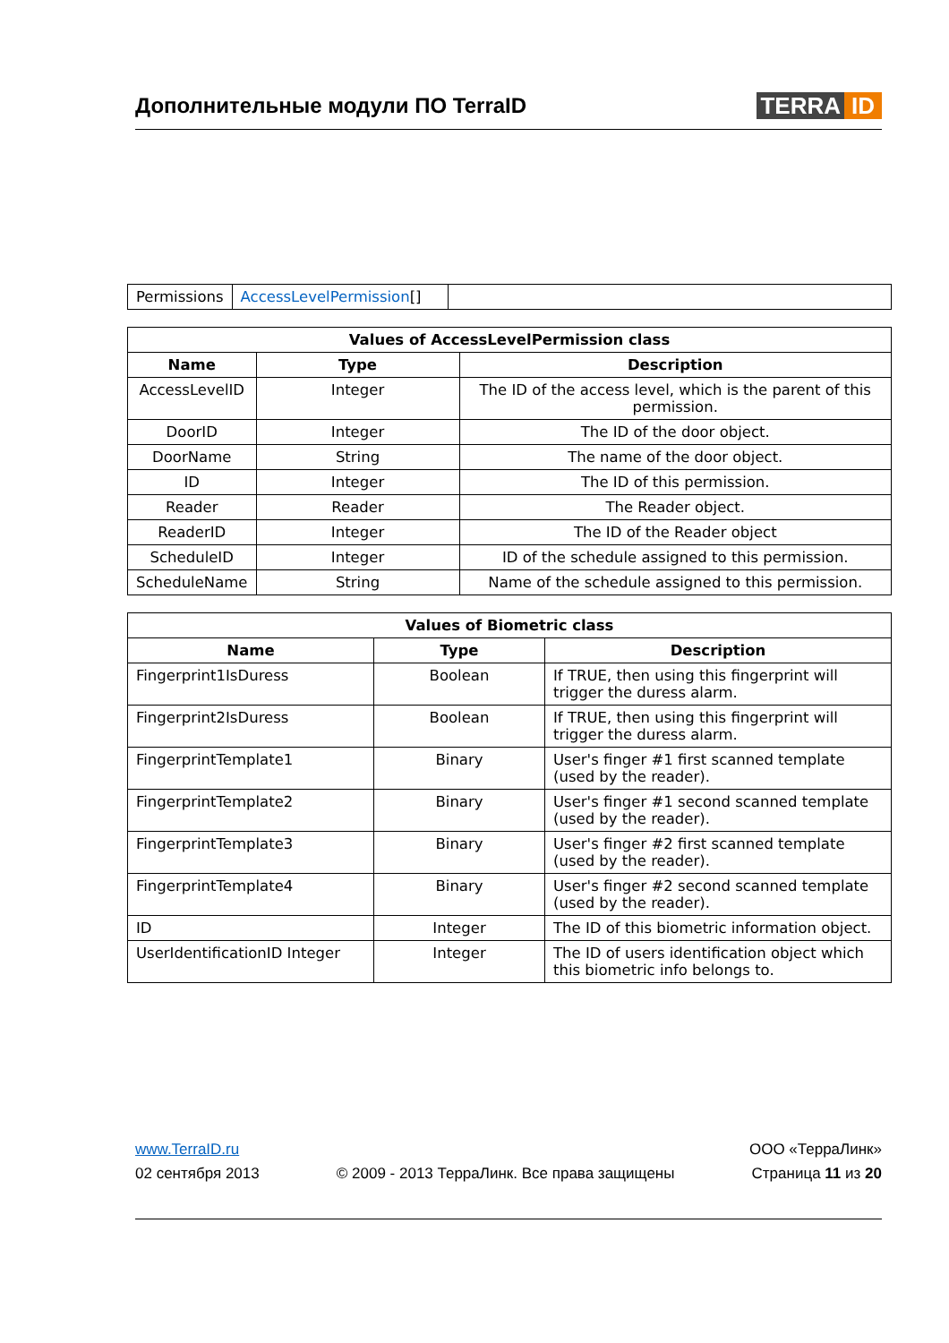Дополнительные модули ПО TerraID
TERRA ID
| Permissions | AccessLevelPermission [] | |
| Values of AccessLevelPermission class | | |
| --- | --- | --- |
| Name | Type | Description |
| AccessLevelID | Integer | The ID of the access level, which is the parent of this permission. |
| DoorID | Integer | The ID of the door object. |
| DoorName | String | The name of the door object. |
| ID | Integer | The ID of this permission. |
| Reader | Reader | The Reader object. |
| ReaderID | Integer | The ID of the Reader object |
| ScheduleID | Integer | ID of the schedule assigned to this permission. |
| ScheduleName | String | Name of the schedule assigned to this permission. |
| Values of Biometric class | | |
| --- | --- | --- |
| Name | Type | Description |
| Fingerprint1IsDuress | Boolean | If TRUE, then using this fingerprint will trigger the duress alarm. |
| Fingerprint2IsDuress | Boolean | If TRUE, then using this fingerprint will trigger the duress alarm. |
| FingerprintTemplate1 | Binary | User's finger #1 first scanned template (used by the reader). |
| FingerprintTemplate2 | Binary | User's finger #1 second scanned template (used by the reader). |
| FingerprintTemplate3 | Binary | User's finger #2 first scanned template (used by the reader). |
| FingerprintTemplate4 | Binary | User's finger #2 second scanned template (used by the reader). |
| ID | Integer | The ID of this biometric information object. |
| UserIdentificationID Integer | Integer | The ID of users identification object which this biometric info belongs to. |
www.TerraID.ru ООО «ТерраЛинк»
02 сентября 2013 © 2009 - 2013 ТерраЛинк. Все права защищены Страница 11 из 20